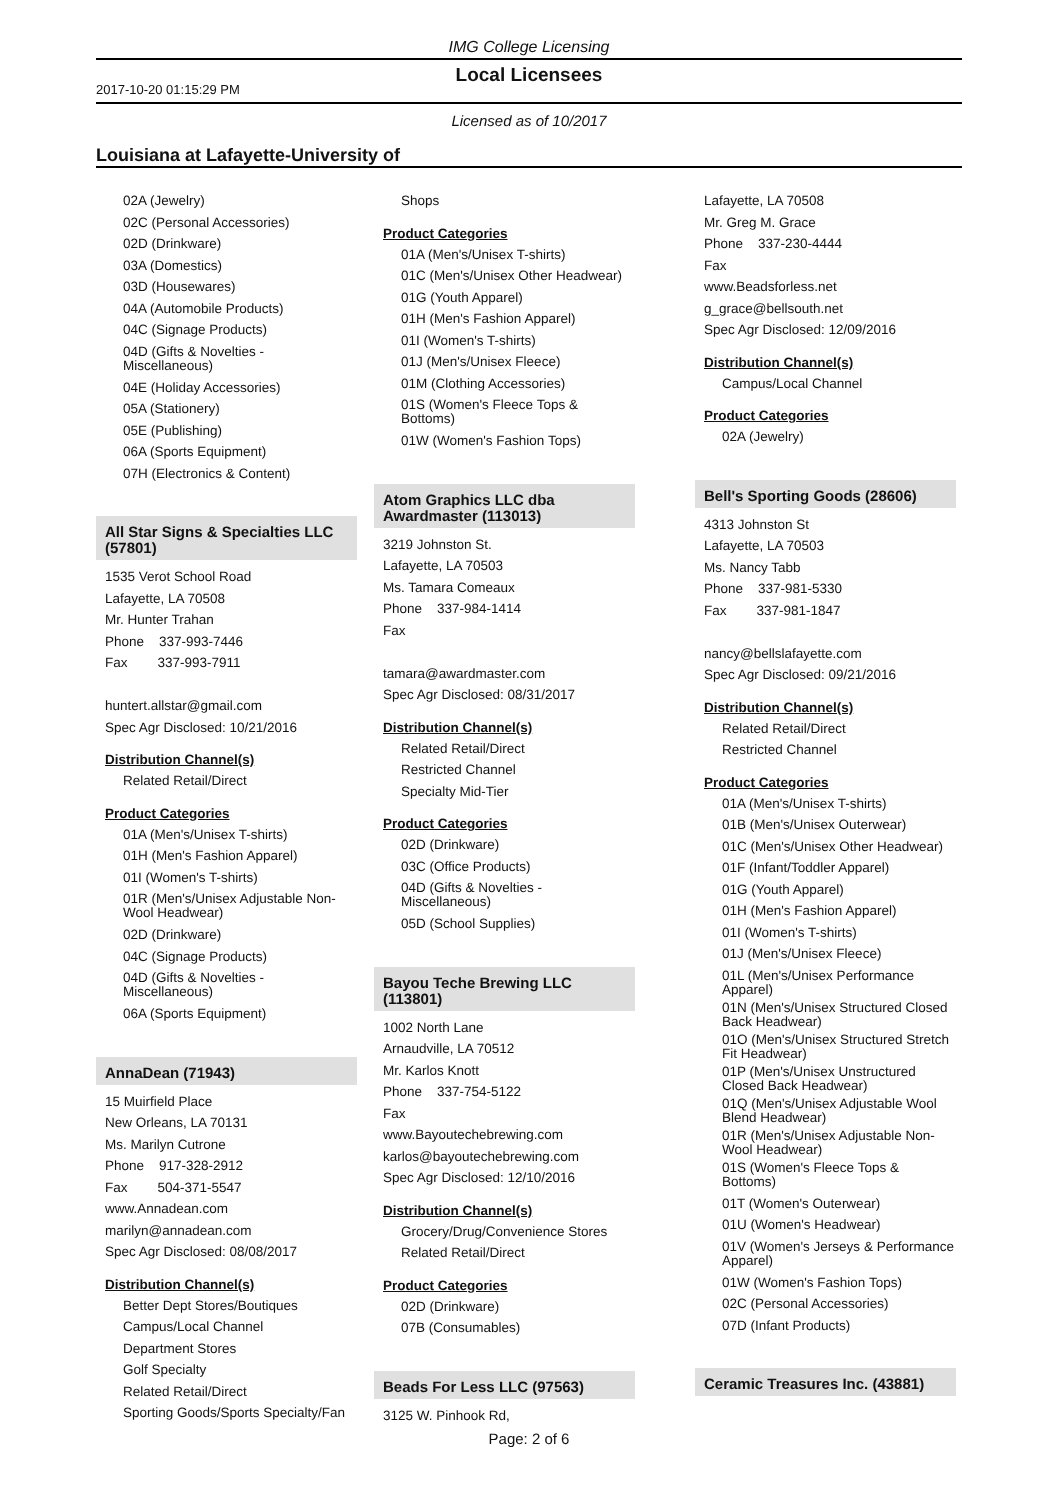IMG College Licensing
2017-10-20 01:15:29 PM
Local Licensees
Licensed as of 10/2017
Louisiana at Lafayette-University of
02A (Jewelry)
02C (Personal Accessories)
02D (Drinkware)
03A (Domestics)
03D (Housewares)
04A (Automobile Products)
04C (Signage Products)
04D (Gifts & Novelties - Miscellaneous)
04E (Holiday Accessories)
05A (Stationery)
05E (Publishing)
06A (Sports Equipment)
07H (Electronics & Content)
All Star Signs & Specialties LLC (57801)
1535 Verot School Road
Lafayette, LA 70508
Mr. Hunter Trahan
Phone 337-993-7446
Fax 337-993-7911
huntert.allstar@gmail.com
Spec Agr Disclosed: 10/21/2016
Distribution Channel(s)
Related Retail/Direct
Product Categories
01A (Men's/Unisex T-shirts)
01H (Men's Fashion Apparel)
01I (Women's T-shirts)
01R (Men's/Unisex Adjustable Non-Wool Headwear)
02D (Drinkware)
04C (Signage Products)
04D (Gifts & Novelties - Miscellaneous)
06A (Sports Equipment)
AnnaDean (71943)
15 Muirfield Place
New Orleans, LA 70131
Ms. Marilyn Cutrone
Phone 917-328-2912
Fax 504-371-5547
www.Annadean.com
marilyn@annadean.com
Spec Agr Disclosed: 08/08/2017
Distribution Channel(s)
Better Dept Stores/Boutiques
Campus/Local Channel
Department Stores
Golf Specialty
Related Retail/Direct
Sporting Goods/Sports Specialty/Fan
Shops
Product Categories
01A (Men's/Unisex T-shirts)
01C (Men's/Unisex Other Headwear)
01G (Youth Apparel)
01H (Men's Fashion Apparel)
01I (Women's T-shirts)
01J (Men's/Unisex Fleece)
01M (Clothing Accessories)
01S (Women's Fleece Tops & Bottoms)
01W (Women's Fashion Tops)
Atom Graphics LLC dba Awardmaster (113013)
3219 Johnston St.
Lafayette, LA 70503
Ms. Tamara Comeaux
Phone 337-984-1414
Fax
tamara@awardmaster.com
Spec Agr Disclosed: 08/31/2017
Distribution Channel(s)
Related Retail/Direct
Restricted Channel
Specialty Mid-Tier
Product Categories
02D (Drinkware)
03C (Office Products)
04D (Gifts & Novelties - Miscellaneous)
05D (School Supplies)
Bayou Teche Brewing LLC (113801)
1002 North Lane
Arnaudville, LA 70512
Mr. Karlos Knott
Phone 337-754-5122
Fax
www.Bayoutechebrewing.com
karlos@bayoutechebrewing.com
Spec Agr Disclosed: 12/10/2016
Distribution Channel(s)
Grocery/Drug/Convenience Stores
Related Retail/Direct
Product Categories
02D (Drinkware)
07B (Consumables)
Beads For Less LLC (97563)
3125 W. Pinhook Rd,
Lafayette, LA 70508
Mr. Greg M. Grace
Phone 337-230-4444
Fax
www.Beadsforless.net
g_grace@bellsouth.net
Spec Agr Disclosed: 12/09/2016
Distribution Channel(s)
Campus/Local Channel
Product Categories
02A (Jewelry)
Bell's Sporting Goods (28606)
4313 Johnston St
Lafayette, LA 70503
Ms. Nancy Tabb
Phone 337-981-5330
Fax 337-981-1847
nancy@bellslafayette.com
Spec Agr Disclosed: 09/21/2016
Distribution Channel(s)
Related Retail/Direct
Restricted Channel
Product Categories
01A (Men's/Unisex T-shirts)
01B (Men's/Unisex Outerwear)
01C (Men's/Unisex Other Headwear)
01F (Infant/Toddler Apparel)
01G (Youth Apparel)
01H (Men's Fashion Apparel)
01I (Women's T-shirts)
01J (Men's/Unisex Fleece)
01L (Men's/Unisex Performance Apparel)
01N (Men's/Unisex Structured Closed Back Headwear)
01O (Men's/Unisex Structured Stretch Fit Headwear)
01P (Men's/Unisex Unstructured Closed Back Headwear)
01Q (Men's/Unisex Adjustable Wool Blend Headwear)
01R (Men's/Unisex Adjustable Non-Wool Headwear)
01S (Women's Fleece Tops & Bottoms)
01T (Women's Outerwear)
01U (Women's Headwear)
01V (Women's Jerseys & Performance Apparel)
01W (Women's Fashion Tops)
02C (Personal Accessories)
07D (Infant Products)
Ceramic Treasures Inc. (43881)
Page: 2 of 6